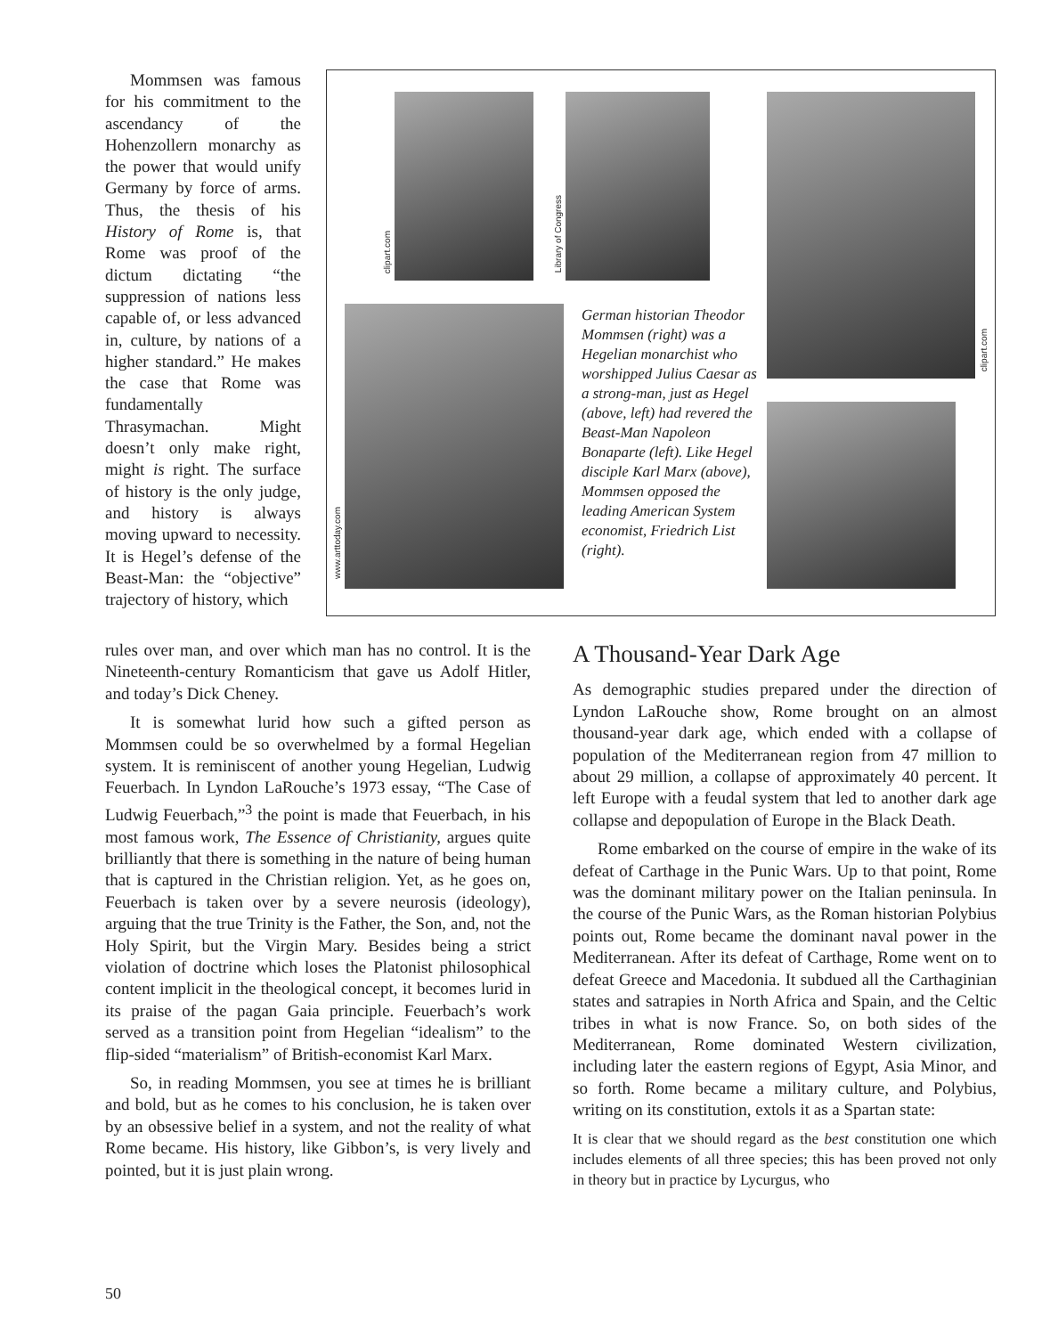Mommsen was famous for his commitment to the ascendancy of the Hohenzollern monarchy as the power that would unify Germany by force of arms. Thus, the thesis of his History of Rome is, that Rome was proof of the dictum dictating “the suppression of nations less capable of, or less advanced in, culture, by nations of a higher standard.” He makes the case that Rome was fundamentally Thrasymachan. Might doesn’t only make right, might is right. The surface of history is the only judge, and history is always moving upward to necessity. It is Hegel’s defense of the Beast-Man: the “objective” trajectory of history, which
clipart.com
Library of Congress
clipart.com
www.arttoday.com
German historian Theodor Mommsen (right) was a Hegelian monarchist who worshipped Julius Caesar as a strong-man, just as Hegel (above, left) had revered the Beast-Man Napoleon Bonaparte (left). Like Hegel disciple Karl Marx (above), Mommsen opposed the leading American System economist, Friedrich List (right).
rules over man, and over which man has no control. It is the Nineteenth-century Romanticism that gave us Adolf Hitler, and today’s Dick Cheney.
It is somewhat lurid how such a gifted person as Mommsen could be so overwhelmed by a formal Hegelian system. It is reminiscent of another young Hegelian, Ludwig Feuerbach. In Lyndon LaRouche’s 1973 essay, “The Case of Ludwig Feuerbach,”<sup>3</sup> the point is made that Feuerbach, in his most famous work, The Essence of Christianity, argues quite brilliantly that there is something in the nature of being human that is captured in the Christian religion. Yet, as he goes on, Feuerbach is taken over by a severe neurosis (ideology), arguing that the true Trinity is the Father, the Son, and, not the Holy Spirit, but the Virgin Mary. Besides being a strict violation of doctrine which loses the Platonist philosophical content implicit in the theological concept, it becomes lurid in its praise of the pagan Gaia principle. Feuerbach’s work served as a transition point from Hegelian “idealism” to the flip-sided “materialism” of British-economist Karl Marx.
So, in reading Mommsen, you see at times he is brilliant and bold, but as he comes to his conclusion, he is taken over by an obsessive belief in a system, and not the reality of what Rome became. His history, like Gibbon’s, is very lively and pointed, but it is just plain wrong.
A Thousand-Year Dark Age
As demographic studies prepared under the direction of Lyndon LaRouche show, Rome brought on an almost thousand-year dark age, which ended with a collapse of population of the Mediterranean region from 47 million to about 29 million, a collapse of approximately 40 percent. It left Europe with a feudal system that led to another dark age collapse and depopulation of Europe in the Black Death.
Rome embarked on the course of empire in the wake of its defeat of Carthage in the Punic Wars. Up to that point, Rome was the dominant military power on the Italian peninsula. In the course of the Punic Wars, as the Roman historian Polybius points out, Rome became the dominant naval power in the Mediterranean. After its defeat of Carthage, Rome went on to defeat Greece and Macedonia. It subdued all the Carthaginian states and satrapies in North Africa and Spain, and the Celtic tribes in what is now France. So, on both sides of the Mediterranean, Rome dominated Western civilization, including later the eastern regions of Egypt, Asia Minor, and so forth. Rome became a military culture, and Polybius, writing on its constitution, extols it as a Spartan state:
It is clear that we should regard as the best constitution one which includes elements of all three species; this has been proved not only in theory but in practice by Lycurgus, who
50